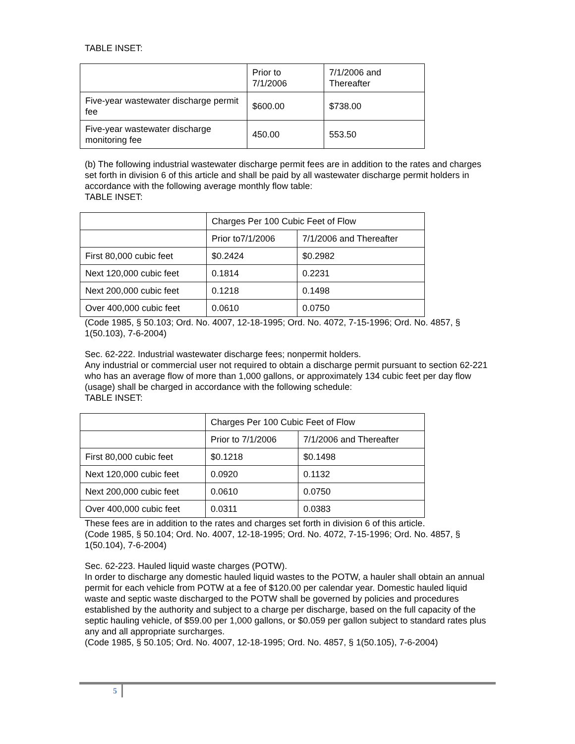TABLE INSET:
| | Prior to 7/1/2006 | 7/1/2006 and Thereafter |
| Five-year wastewater discharge permit fee | $600.00 | $738.00 |
| Five-year wastewater discharge monitoring fee | 450.00 | 553.50 |
(b) The following industrial wastewater discharge permit fees are in addition to the rates and charges set forth in division 6 of this article and shall be paid by all wastewater discharge permit holders in accordance with the following average monthly flow table:
TABLE INSET:
| | Charges Per 100 Cubic Feet of Flow | |
| | Prior to7/1/2006 | 7/1/2006 and Thereafter |
| First 80,000 cubic feet | $0.2424 | $0.2982 |
| Next 120,000 cubic feet | 0.1814 | 0.2231 |
| Next 200,000 cubic feet | 0.1218 | 0.1498 |
| Over 400,000 cubic feet | 0.0610 | 0.0750 |
(Code 1985, § 50.103; Ord. No. 4007, 12-18-1995; Ord. No. 4072, 7-15-1996; Ord. No. 4857, § 1(50.103), 7-6-2004)
Sec. 62-222. Industrial wastewater discharge fees; nonpermit holders.
Any industrial or commercial user not required to obtain a discharge permit pursuant to section 62-221 who has an average flow of more than 1,000 gallons, or approximately 134 cubic feet per day flow (usage) shall be charged in accordance with the following schedule:
TABLE INSET:
| | Charges Per 100 Cubic Feet of Flow | |
| | Prior to 7/1/2006 | 7/1/2006 and Thereafter |
| First 80,000 cubic feet | $0.1218 | $0.1498 |
| Next 120,000 cubic feet | 0.0920 | 0.1132 |
| Next 200,000 cubic feet | 0.0610 | 0.0750 |
| Over 400,000 cubic feet | 0.0311 | 0.0383 |
These fees are in addition to the rates and charges set forth in division 6 of this article.
(Code 1985, § 50.104; Ord. No. 4007, 12-18-1995; Ord. No. 4072, 7-15-1996; Ord. No. 4857, § 1(50.104), 7-6-2004)
Sec. 62-223. Hauled liquid waste charges (POTW).
In order to discharge any domestic hauled liquid wastes to the POTW, a hauler shall obtain an annual permit for each vehicle from POTW at a fee of $120.00 per calendar year. Domestic hauled liquid waste and septic waste discharged to the POTW shall be governed by policies and procedures established by the authority and subject to a charge per discharge, based on the full capacity of the septic hauling vehicle, of $59.00 per 1,000 gallons, or $0.059 per gallon subject to standard rates plus any and all appropriate surcharges.
(Code 1985, § 50.105; Ord. No. 4007, 12-18-1995; Ord. No. 4857, § 1(50.105), 7-6-2004)
5